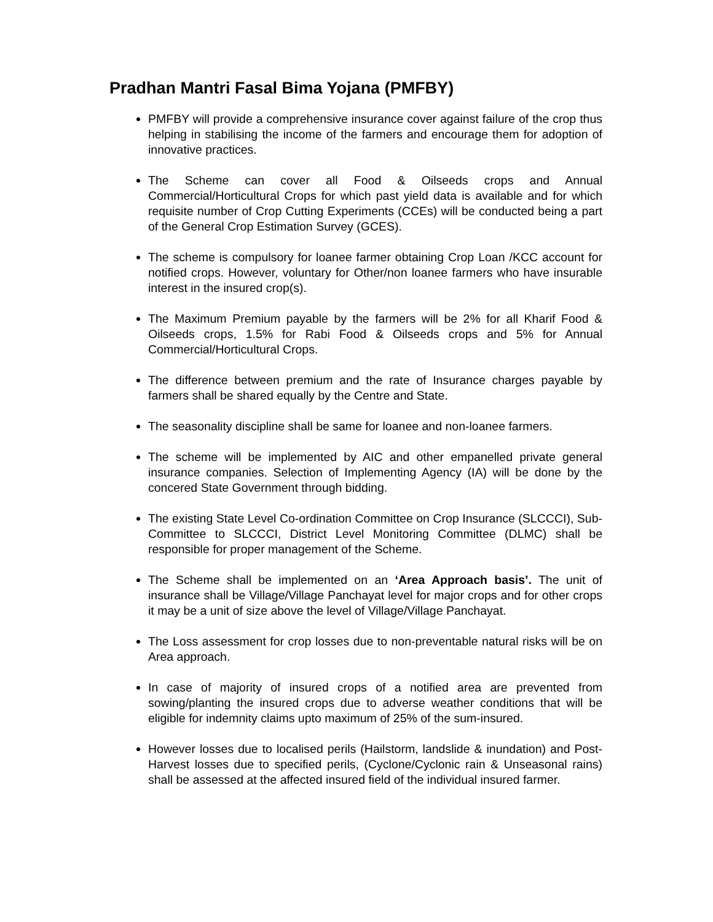Pradhan Mantri Fasal Bima Yojana (PMFBY)
PMFBY will provide a comprehensive insurance cover against failure of the crop thus helping in stabilising the income of the farmers and encourage them for adoption of innovative practices.
The Scheme can cover all Food & Oilseeds crops and Annual Commercial/Horticultural Crops for which past yield data is available and for which requisite number of Crop Cutting Experiments (CCEs) will be conducted being a part of the General Crop Estimation Survey (GCES).
The scheme is compulsory for loanee farmer obtaining Crop Loan /KCC account for notified crops. However, voluntary for Other/non loanee farmers who have insurable interest in the insured crop(s).
The Maximum Premium payable by the farmers will be 2% for all Kharif Food & Oilseeds crops, 1.5% for Rabi Food & Oilseeds crops and 5% for Annual Commercial/Horticultural Crops.
The difference between premium and the rate of Insurance charges payable by farmers shall be shared equally by the Centre and State.
The seasonality discipline shall be same for loanee and non-loanee farmers.
The scheme will be implemented by AIC and other empanelled private general insurance companies. Selection of Implementing Agency (IA) will be done by the concered State Government through bidding.
The existing State Level Co-ordination Committee on Crop Insurance (SLCCCI), Sub-Committee to SLCCCI, District Level Monitoring Committee (DLMC) shall be responsible for proper management of the Scheme.
The Scheme shall be implemented on an ‘Area Approach basis’. The unit of insurance shall be Village/Village Panchayat level for major crops and for other crops it may be a unit of size above the level of Village/Village Panchayat.
The Loss assessment for crop losses due to non-preventable natural risks will be on Area approach.
In case of majority of insured crops of a notified area are prevented from sowing/planting the insured crops due to adverse weather conditions that will be eligible for indemnity claims upto maximum of 25% of the sum-insured.
However losses due to localised perils (Hailstorm, landslide & inundation) and Post-Harvest losses due to specified perils, (Cyclone/Cyclonic rain & Unseasonal rains) shall be assessed at the affected insured field of the individual insured farmer.